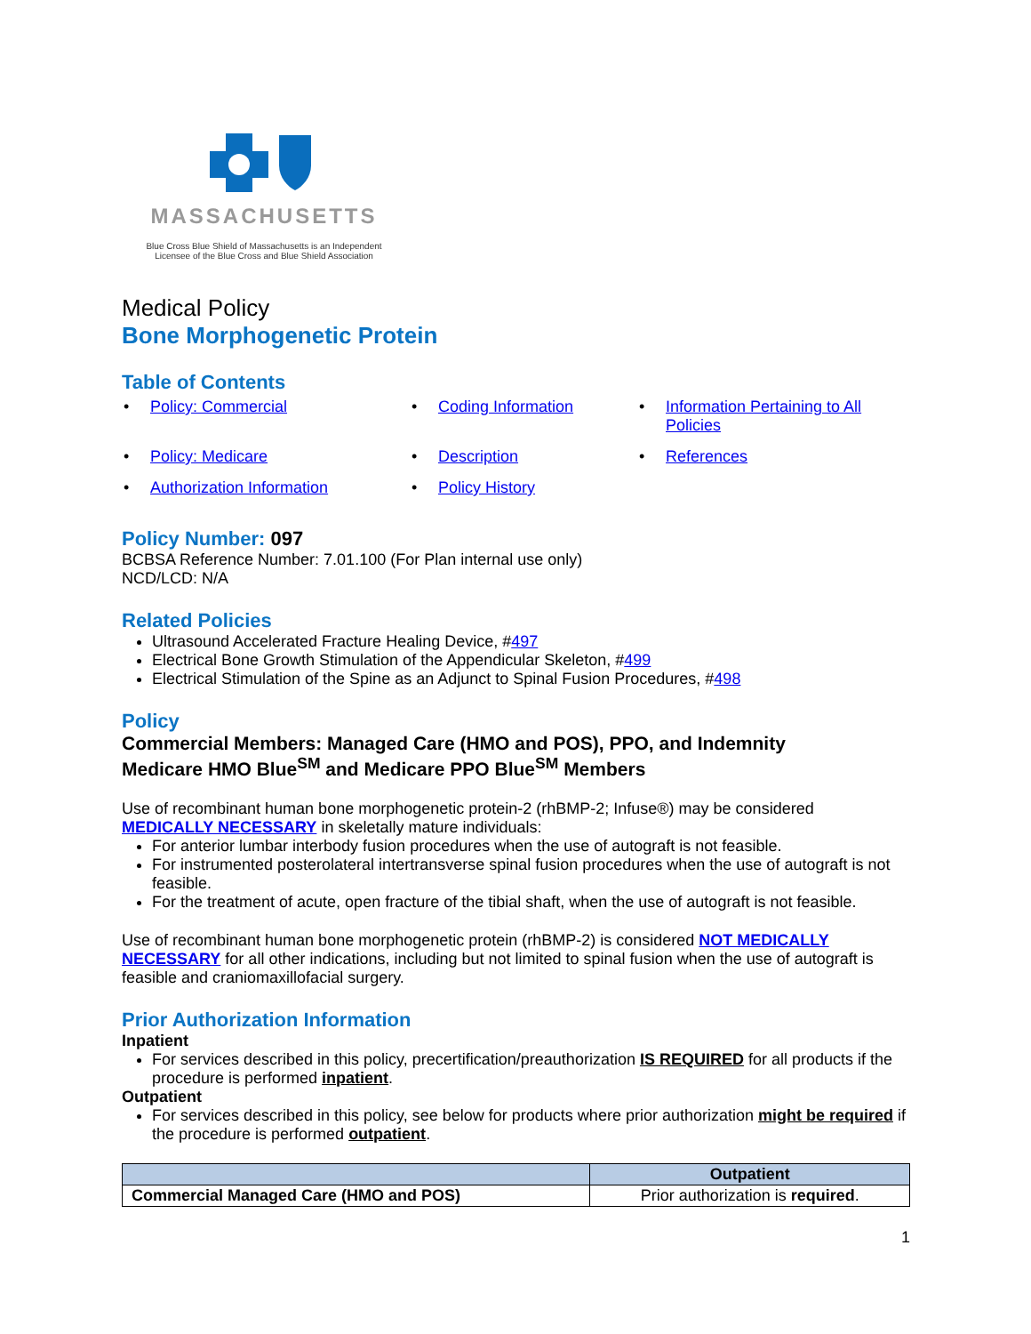MASSACHUSETTS
Blue Cross Blue Shield of Massachusetts is an Independent
Licensee of the Blue Cross and Blue Shield Association
Medical Policy
Bone Morphogenetic Protein
Table of Contents
• Policy: Commercial
• Coding Information
• Information Pertaining to All Policies
• Policy: Medicare
• Description
• References
• Authorization Information
• Policy History
Policy Number: 097
BCBSA Reference Number: 7.01.100 (For Plan internal use only)
NCD/LCD: N/A
Related Policies
Ultrasound Accelerated Fracture Healing Device, #497
Electrical Bone Growth Stimulation of the Appendicular Skeleton, #499
Electrical Stimulation of the Spine as an Adjunct to Spinal Fusion Procedures, #498
Policy
Commercial Members: Managed Care (HMO and POS), PPO, and Indemnity
Medicare HMO Blue<sup>SM</sup> and Medicare PPO Blue<sup>SM</sup> Members
Use of recombinant human bone morphogenetic protein-2 (rhBMP-2; Infuse®) may be considered MEDICALLY NECESSARY in skeletally mature individuals:
For anterior lumbar interbody fusion procedures when the use of autograft is not feasible.
For instrumented posterolateral intertransverse spinal fusion procedures when the use of autograft is not feasible.
For the treatment of acute, open fracture of the tibial shaft, when the use of autograft is not feasible.
Use of recombinant human bone morphogenetic protein (rhBMP-2) is considered NOT MEDICALLY NECESSARY for all other indications, including but not limited to spinal fusion when the use of autograft is feasible and craniomaxillofacial surgery.
Prior Authorization Information
Inpatient
For services described in this policy, precertification/preauthorization IS REQUIRED for all products if the procedure is performed inpatient.
Outpatient
For services described in this policy, see below for products where prior authorization might be required if the procedure is performed outpatient.
| | Outpatient |
| --- | --- |
| Commercial Managed Care (HMO and POS) | Prior authorization is required . |
1